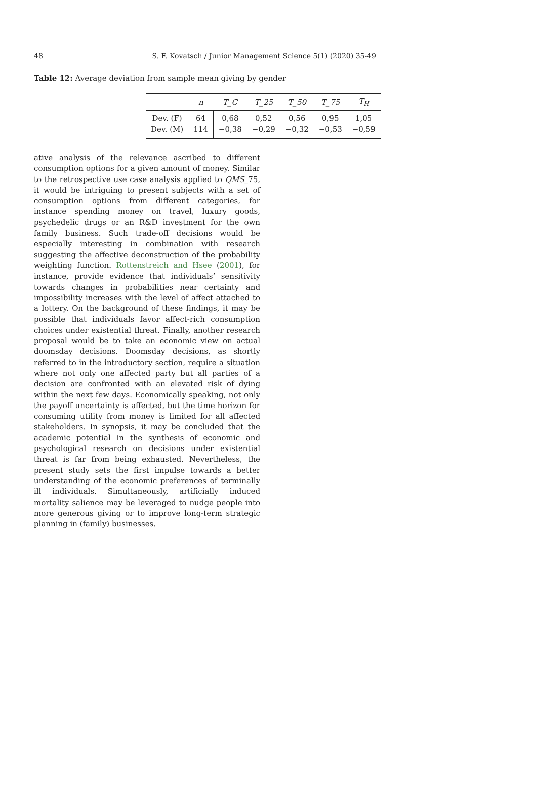48 S. F. Kovatsch / Junior Management Science 5(1) (2020) 35-49
Table 12: Average deviation from sample mean giving by gender
| | n | T_C | T_25 | T_50 | T_75 | T<sub>H</sub> |
| --- | --- | --- | --- | --- | --- | --- |
| Dev. (F) | 64 | 0,68 | 0,52 | 0,56 | 0,95 | 1,05 |
| Dev. (M) | 114 | −0,38 | −0,29 | −0,32 | −0,53 | −0,59 |
ative analysis of the relevance ascribed to different consumption options for a given amount of money. Similar to the retrospective use case analysis applied to QMS_75, it would be intriguing to present subjects with a set of consumption options from different categories, for instance spending money on travel, luxury goods, psychedelic drugs or an R&D investment for the own family business. Such trade-off decisions would be especially interesting in combination with research suggesting the affective deconstruction of the probability weighting function. Rottenstreich and Hsee (2001), for instance, provide evidence that individuals’ sensitivity towards changes in probabilities near certainty and impossibility increases with the level of affect attached to a lottery. On the background of these findings, it may be possible that individuals favor affect-rich consumption choices under existential threat. Finally, another research proposal would be to take an economic view on actual doomsday decisions. Doomsday decisions, as shortly referred to in the introductory section, require a situation where not only one affected party but all parties of a decision are confronted with an elevated risk of dying within the next few days. Economically speaking, not only the payoff uncertainty is affected, but the time horizon for consuming utility from money is limited for all affected stakeholders. In synopsis, it may be concluded that the academic potential in the synthesis of economic and psychological research on decisions under existential threat is far from being exhausted. Nevertheless, the present study sets the first impulse towards a better understanding of the economic preferences of terminally ill individuals. Simultaneously, artificially induced mortality salience may be leveraged to nudge people into more generous giving or to improve long-term strategic planning in (family) businesses.